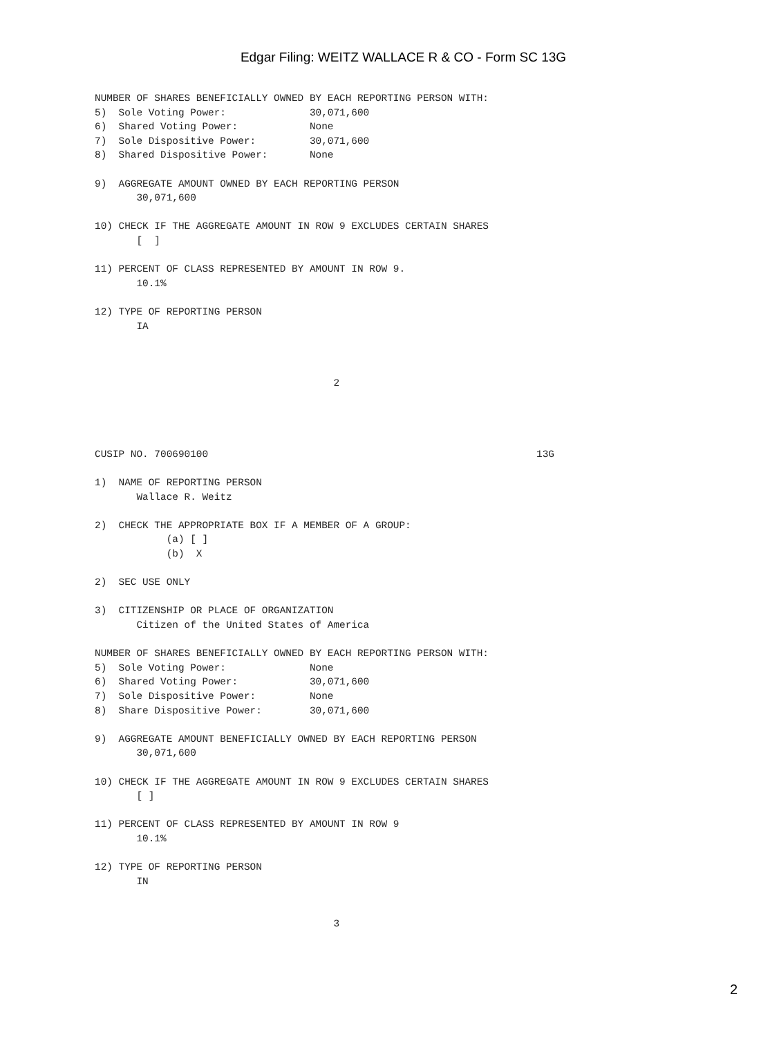Edgar Filing: WEITZ WALLACE R & CO - Form SC 13G
NUMBER OF SHARES BENEFICIALLY OWNED BY EACH REPORTING PERSON WITH:
5)  Sole Voting Power:              30,071,600
6)  Shared Voting Power:            None
7)  Sole Dispositive Power:         30,071,600
8)  Shared Dispositive Power:       None

9)  AGGREGATE AMOUNT OWNED BY EACH REPORTING PERSON
       30,071,600

10) CHECK IF THE AGGREGATE AMOUNT IN ROW 9 EXCLUDES CERTAIN SHARES
       [  ]

11) PERCENT OF CLASS REPRESENTED BY AMOUNT IN ROW 9.
       10.1%

12) TYPE OF REPORTING PERSON
       IA



                                        2




CUSIP NO. 700690100                                                       13G

1)  NAME OF REPORTING PERSON
       Wallace R. Weitz

2)  CHECK THE APPROPRIATE BOX IF A MEMBER OF A GROUP:
            (a) [ ]
            (b)  X

2)  SEC USE ONLY

3)  CITIZENSHIP OR PLACE OF ORGANIZATION
       Citizen of the United States of America

NUMBER OF SHARES BENEFICIALLY OWNED BY EACH REPORTING PERSON WITH:
5)  Sole Voting Power:              None
6)  Shared Voting Power:            30,071,600
7)  Sole Dispositive Power:         None
8)  Share Dispositive Power:        30,071,600

9)  AGGREGATE AMOUNT BENEFICIALLY OWNED BY EACH REPORTING PERSON
       30,071,600

10) CHECK IF THE AGGREGATE AMOUNT IN ROW 9 EXCLUDES CERTAIN SHARES
       [ ]

11) PERCENT OF CLASS REPRESENTED BY AMOUNT IN ROW 9
       10.1%

12) TYPE OF REPORTING PERSON
       IN


                                        3
2